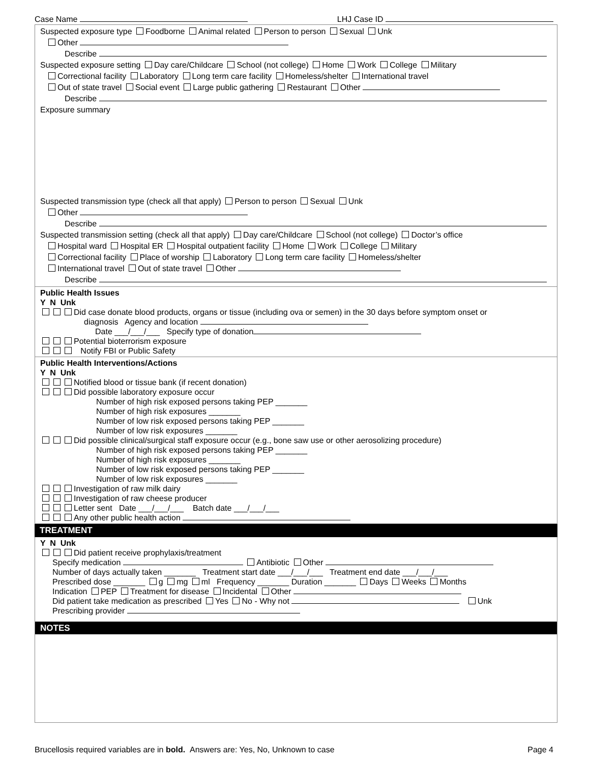Case Name LHJ Case ID
Suspected exposure type Foodborne Animal related Person to person Sexual Unk
Other
Describe
Suspected exposure setting Day care/Childcare School (not college) Home Work College Military
Correctional facility Laboratory Long term care facility Homeless/shelter International travel
Out of state travel Social event Large public gathering Restaurant Other
Describe
Exposure summary
Suspected transmission type (check all that apply) Person to person Sexual Unk
Other
Describe
Suspected transmission setting (check all that apply) Day care/Childcare School (not college) Doctor’s office
Hospital ward Hospital ER Hospital outpatient facility Home Work College Military
Correctional facility Place of worship Laboratory Long term care facility Homeless/shelter
International travel Out of state travel Other
Describe
Public Health Issues
Y N Unk
Did case donate blood products, organs or tissue (including ova or semen) in the 30 days before symptom onset or
diagnosis Agency and location
Date ___/___/___ Specify type of donation
Potential bioterrorism exposure
Notify FBI or Public Safety
Public Health Interventions/Actions
Y N Unk
Notified blood or tissue bank (if recent donation)
Did possible laboratory exposure occur
Number of high risk exposed persons taking PEP _______
Number of high risk exposures _______
Number of low risk exposed persons taking PEP _______
Number of low risk exposures _______
Did possible clinical/surgical staff exposure occur (e.g., bone saw use or other aerosolizing procedure)
Number of high risk exposed persons taking PEP _______
Number of high risk exposures _______
Number of low risk exposed persons taking PEP _______
Number of low risk exposures _______
Investigation of raw milk dairy
Investigation of raw cheese producer
Letter sent Date ___/___/___ Batch date ___/___/___
Any other public health action
TREATMENT
Y N Unk
Did patient receive prophylaxis/treatment
Specify medication Antibiotic Other
Number of days actually taken _______ Treatment start date ___/___/___ Treatment end date ___/___/___
Prescribed dose _______ g mg ml Frequency _______ Duration _______ Days Weeks Months
Indication PEP Treatment for disease Incidental Other
Did patient take medication as prescribed Yes No - Why not Unk
Prescribing provider
NOTES
Brucellosis required variables are in bold. Answers are: Yes, No, Unknown to case Page 4